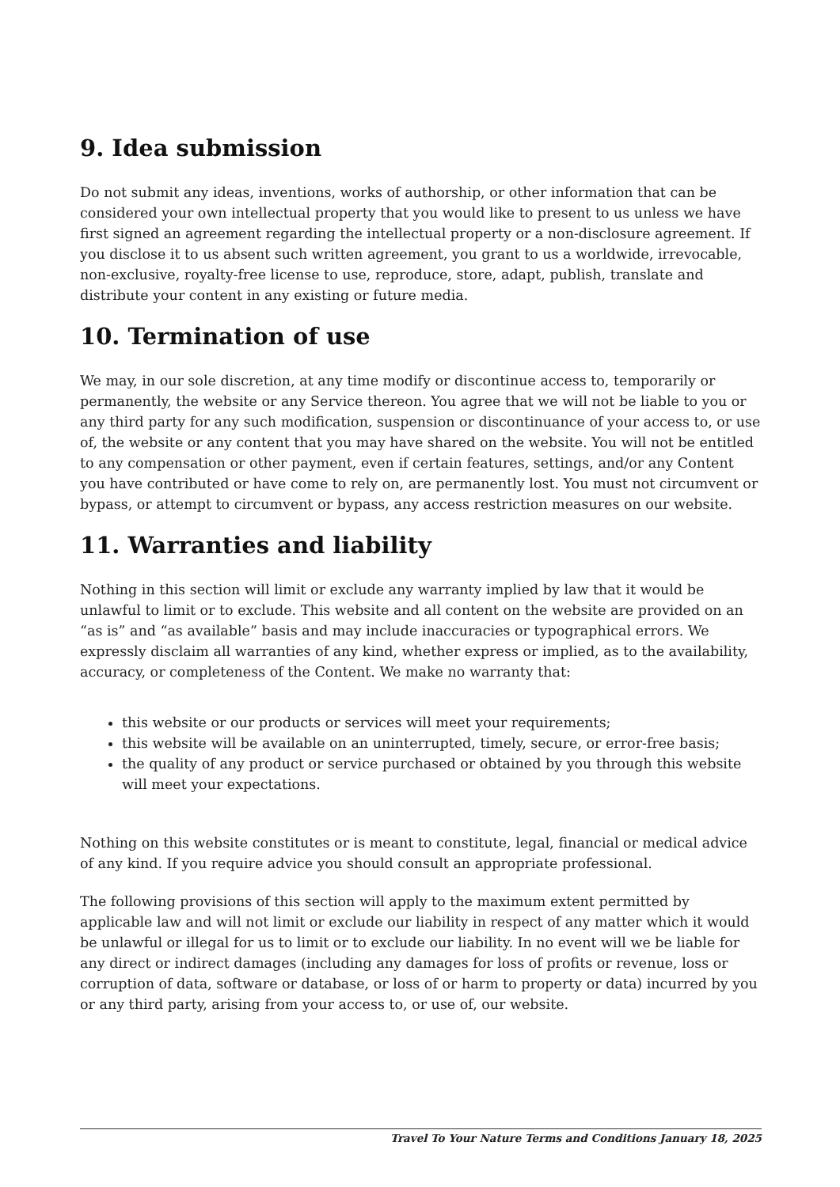9. Idea submission
Do not submit any ideas, inventions, works of authorship, or other information that can be considered your own intellectual property that you would like to present to us unless we have first signed an agreement regarding the intellectual property or a non-disclosure agreement. If you disclose it to us absent such written agreement, you grant to us a worldwide, irrevocable, non-exclusive, royalty-free license to use, reproduce, store, adapt, publish, translate and distribute your content in any existing or future media.
10. Termination of use
We may, in our sole discretion, at any time modify or discontinue access to, temporarily or permanently, the website or any Service thereon. You agree that we will not be liable to you or any third party for any such modification, suspension or discontinuance of your access to, or use of, the website or any content that you may have shared on the website. You will not be entitled to any compensation or other payment, even if certain features, settings, and/or any Content you have contributed or have come to rely on, are permanently lost. You must not circumvent or bypass, or attempt to circumvent or bypass, any access restriction measures on our website.
11. Warranties and liability
Nothing in this section will limit or exclude any warranty implied by law that it would be unlawful to limit or to exclude. This website and all content on the website are provided on an “as is” and “as available” basis and may include inaccuracies or typographical errors. We expressly disclaim all warranties of any kind, whether express or implied, as to the availability, accuracy, or completeness of the Content. We make no warranty that:
this website or our products or services will meet your requirements;
this website will be available on an uninterrupted, timely, secure, or error-free basis;
the quality of any product or service purchased or obtained by you through this website will meet your expectations.
Nothing on this website constitutes or is meant to constitute, legal, financial or medical advice of any kind. If you require advice you should consult an appropriate professional.
The following provisions of this section will apply to the maximum extent permitted by applicable law and will not limit or exclude our liability in respect of any matter which it would be unlawful or illegal for us to limit or to exclude our liability. In no event will we be liable for any direct or indirect damages (including any damages for loss of profits or revenue, loss or corruption of data, software or database, or loss of or harm to property or data) incurred by you or any third party, arising from your access to, or use of, our website.
Travel To Your Nature Terms and Conditions January 18, 2025